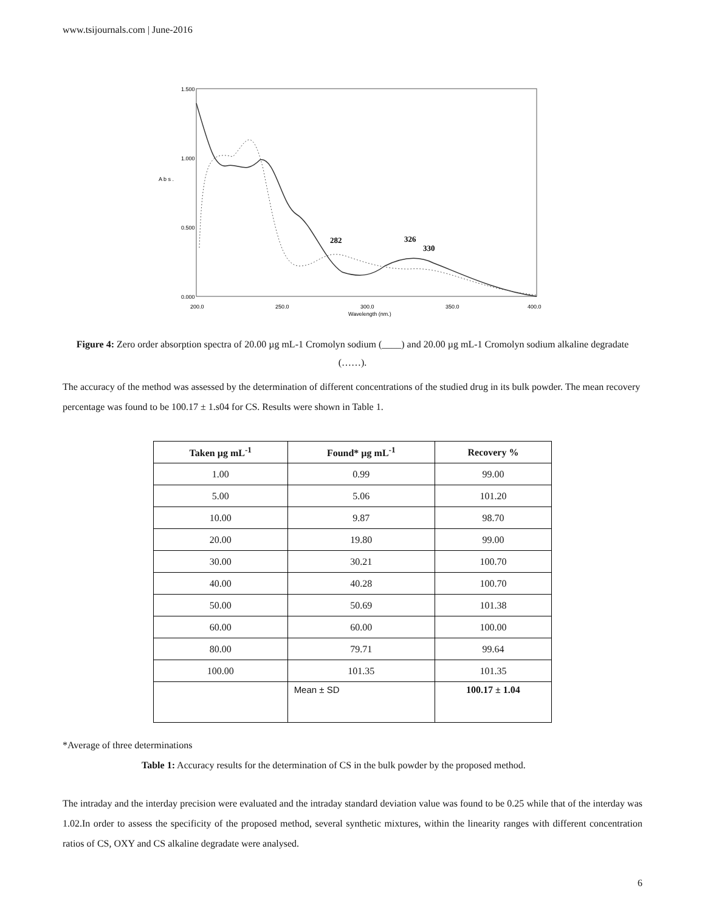www.tsijournals.com | June-2016
1.500
1.000
0.500
0.000
200.0
250.0
300.0
350.0
400.0
Wavelength (nm.)
A b s .
282
326
330
Figure 4: Zero order absorption spectra of 20.00 µg mL-1 Cromolyn sodium (____) and 20.00 µg mL-1 Cromolyn sodium alkaline degradate (……).
The accuracy of the method was assessed by the determination of different concentrations of the studied drug in its bulk powder. The mean recovery percentage was found to be 100.17 ± 1.s04 for CS. Results were shown in Table 1.
| Taken µg mL<sup>-1</sup> | Found* µg mL<sup>-1</sup> | Recovery % |
| --- | --- | --- |
| 1.00 | 0.99 | 99.00 |
| 5.00 | 5.06 | 101.20 |
| 10.00 | 9.87 | 98.70 |
| 20.00 | 19.80 | 99.00 |
| 30.00 | 30.21 | 100.70 |
| 40.00 | 40.28 | 100.70 |
| 50.00 | 50.69 | 101.38 |
| 60.00 | 60.00 | 100.00 |
| 80.00 | 79.71 | 99.64 |
| 100.00 | 101.35 | 101.35 |
| | Mean ± SD | 100.17 ± 1.04 |
*Average of three determinations
Table 1: Accuracy results for the determination of CS in the bulk powder by the proposed method.
The intraday and the interday precision were evaluated and the intraday standard deviation value was found to be 0.25 while that of the interday was 1.02.In order to assess the specificity of the proposed method, several synthetic mixtures, within the linearity ranges with different concentration ratios of CS, OXY and CS alkaline degradate were analysed.
6